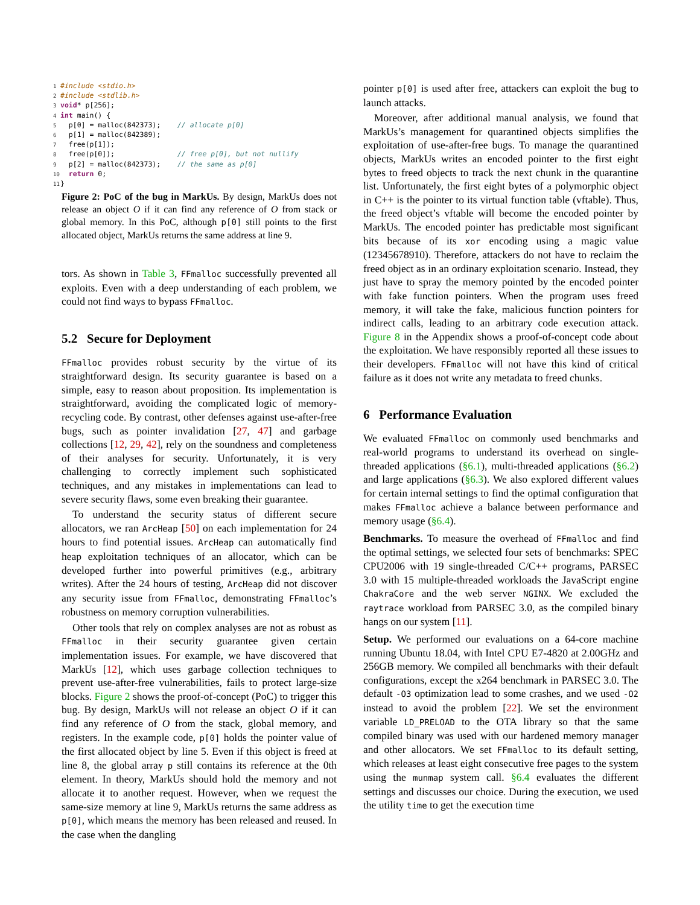1#include <stdio.h>
2#include <stdlib.h>
3 void* p[256];
4 int main() {
5  p[0] = malloc(842373);    // allocate p[0]
6  p[1] = malloc(842389);
7  free(p[1]);
8  free(p[0]);               // free p[0], but not nullify
9  p[2] = malloc(842373);    // the same as p[0]
10  return 0;
11}
Figure 2: PoC of the bug in MarkUs. By design, MarkUs does not release an object O if it can find any reference of O from stack or global memory. In this PoC, although p[0] still points to the first allocated object, MarkUs returns the same address at line 9.
tors. As shown in Table 3, FFmalloc successfully prevented all exploits. Even with a deep understanding of each problem, we could not find ways to bypass FFmalloc.
5.2 Secure for Deployment
FFmalloc provides robust security by the virtue of its straightforward design. Its security guarantee is based on a simple, easy to reason about proposition. Its implementation is straightforward, avoiding the complicated logic of memory-recycling code. By contrast, other defenses against use-after-free bugs, such as pointer invalidation [27, 47] and garbage collections [12, 29, 42], rely on the soundness and completeness of their analyses for security. Unfortunately, it is very challenging to correctly implement such sophisticated techniques, and any mistakes in implementations can lead to severe security flaws, some even breaking their guarantee.
To understand the security status of different secure allocators, we ran ArcHeap [50] on each implementation for 24 hours to find potential issues. ArcHeap can automatically find heap exploitation techniques of an allocator, which can be developed further into powerful primitives (e.g., arbitrary writes). After the 24 hours of testing, ArcHeap did not discover any security issue from FFmalloc, demonstrating FFmalloc’s robustness on memory corruption vulnerabilities.
Other tools that rely on complex analyses are not as robust as FFmalloc in their security guarantee given certain implementation issues. For example, we have discovered that MarkUs [12], which uses garbage collection techniques to prevent use-after-free vulnerabilities, fails to protect large-size blocks. Figure 2 shows the proof-of-concept (PoC) to trigger this bug. By design, MarkUs will not release an object O if it can find any reference of O from the stack, global memory, and registers. In the example code, p[0] holds the pointer value of the first allocated object by line 5. Even if this object is freed at line 8, the global array p still contains its reference at the 0th element. In theory, MarkUs should hold the memory and not allocate it to another request. However, when we request the same-size memory at line 9, MarkUs returns the same address as p[0], which means the memory has been released and reused. In the case when the dangling
pointer p[0] is used after free, attackers can exploit the bug to launch attacks.
Moreover, after additional manual analysis, we found that MarkUs’s management for quarantined objects simplifies the exploitation of use-after-free bugs. To manage the quarantined objects, MarkUs writes an encoded pointer to the first eight bytes to freed objects to track the next chunk in the quarantine list. Unfortunately, the first eight bytes of a polymorphic object in C++ is the pointer to its virtual function table (vftable). Thus, the freed object’s vftable will become the encoded pointer by MarkUs. The encoded pointer has predictable most significant bits because of its xor encoding using a magic value (12345678910). Therefore, attackers do not have to reclaim the freed object as in an ordinary exploitation scenario. Instead, they just have to spray the memory pointed by the encoded pointer with fake function pointers. When the program uses freed memory, it will take the fake, malicious function pointers for indirect calls, leading to an arbitrary code execution attack. Figure 8 in the Appendix shows a proof-of-concept code about the exploitation. We have responsibly reported all these issues to their developers. FFmalloc will not have this kind of critical failure as it does not write any metadata to freed chunks.
6 Performance Evaluation
We evaluated FFmalloc on commonly used benchmarks and real-world programs to understand its overhead on single-threaded applications (§6.1), multi-threaded applications (§6.2) and large applications (§6.3). We also explored different values for certain internal settings to find the optimal configuration that makes FFmalloc achieve a balance between performance and memory usage (§6.4).
Benchmarks. To measure the overhead of FFmalloc and find the optimal settings, we selected four sets of benchmarks: SPEC CPU2006 with 19 single-threaded C/C++ programs, PARSEC 3.0 with 15 multiple-threaded workloads the JavaScript engine ChakraCore and the web server NGINX. We excluded the raytrace workload from PARSEC 3.0, as the compiled binary hangs on our system [11].
Setup. We performed our evaluations on a 64-core machine running Ubuntu 18.04, with Intel CPU E7-4820 at 2.00GHz and 256GB memory. We compiled all benchmarks with their default configurations, except the x264 benchmark in PARSEC 3.0. The default -O3 optimization lead to some crashes, and we used -O2 instead to avoid the problem [22]. We set the environment variable LD_PRELOAD to the OTA library so that the same compiled binary was used with our hardened memory manager and other allocators. We set FFmalloc to its default setting, which releases at least eight consecutive free pages to the system using the munmap system call. §6.4 evaluates the different settings and discusses our choice. During the execution, we used the utility time to get the execution time